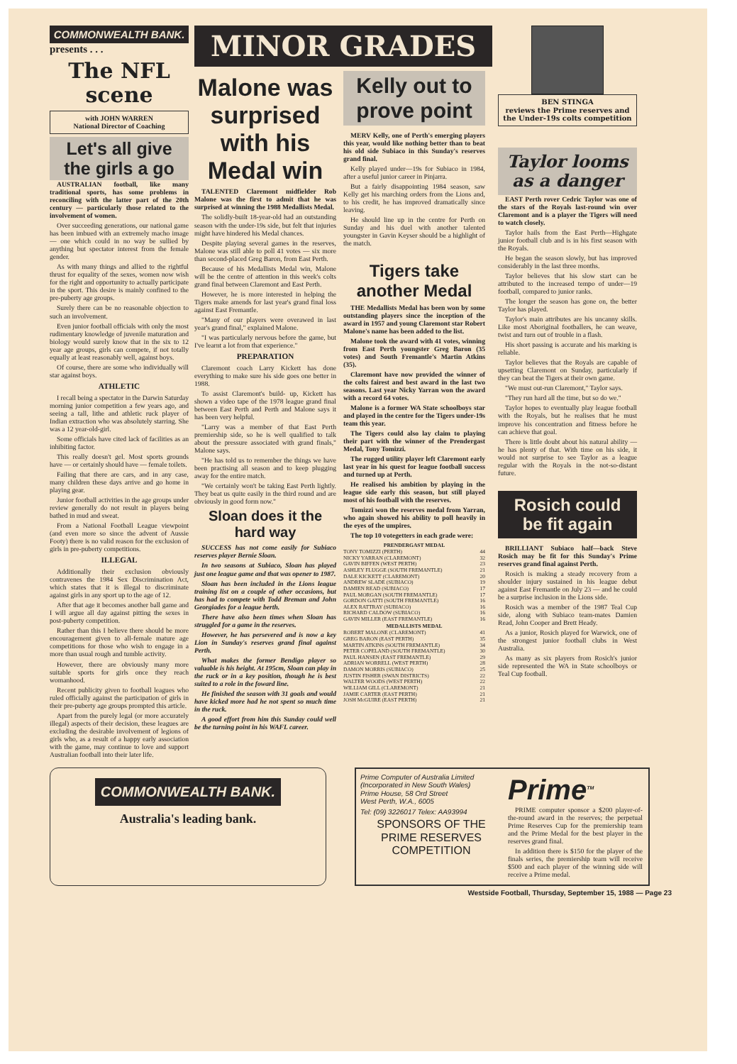COMMONWEALTH BANK.
presents . . .
The NFL scene
with JOHN WARREN
National Director of Coaching
Let's all give the girls a go
AUSTRALIAN football, like many traditional sports, has some problems in reconciling with the latter part of the 20th century — particularly those related to the involvement of women.
Over succeeding generations, our national game has been imbued with an extremely macho image — one which could in no way be sullied by anything but spectator interest from the female gender.
As with many things and allied to the rightful thrust for equality of the sexes, women now wish for the right and opportunity to actually participate in the sport. This desire is mainly confined to the pre-puberty age groups.
Surely there can be no reasonable objection to such an involvement.
Even junior football officials with only the most rudimentary knowledge of juvenile maturation and biology would surely know that in the six to 12 year age groups, girls can compete, if not totally equally at least reasonably well, against boys.
Of course, there are some who individually will star against boys.
ATHLETIC
I recall being a spectator in the Darwin Saturday morning junior competition a few years ago, and seeing a tall, lithe and athletic ruck player of Indian extraction who was absolutely starring. She was a 12 year-old-girl.
Some officials have cited lack of facilities as an inhibiting factor.
This really doesn't gel. Most sports grounds have — or certainly should have — female toilets.
Failing that there are cars, and in any case, many children these days arrive and go home in playing gear.
Junior football activities in the age groups under review generally do not result in players being bathed in mud and sweat.
From a National Football League viewpoint (and even more so since the advent of Aussie Footy) there is no valid reason for the exclusion of girls in pre-puberty competitions.
ILLEGAL
Additionally their exclusion obviously contravenes the 1984 Sex Discrimination Act, which states that it is illegal to discriminate against girls in any sport up to the age of 12.
After that age it becomes another ball game and I will argue all day against pitting the sexes in post-puberty competition.
Rather than this I believe there should be more encouragement given to all-female mature age competitions for those who wish to engage in a more than usual rough and tumble activity.
However, there are obviously many more suitable sports for girls once they reach womanhood.
Recent publicity given to football leagues who ruled officially against the participation of girls in their pre-puberty age groups prompted this article.
Apart from the purely legal (or more accurately illegal) aspects of their decision, these leagues are excluding the desirable involvement of legions of girls who, as a result of a happy early association with the game, may continue to love and support Australian football into their later life.
MINOR GRADES
Malone was surprised with his Medal win
TALENTED Claremont midfielder Rob Malone was the first to admit that he was surprised at winning the 1988 Medallists Medal.
The solidly-built 18-year-old had an outstanding season with the under-19s side, but felt that injuries might have hindered his Medal chances.
Despite playing several games in the reserves, Malone was still able to poll 41 votes — six more than second-placed Greg Baron, from East Perth.
Because of his Medallists Medal win, Malone will be the centre of attention in this week's colts grand final between Claremont and East Perth.
However, he is more interested in helping the Tigers make amends for last year's grand final loss against East Fremantle.
"Many of our players were overawed in last year's grand final," explained Malone.
"I was particularly nervous before the game, but I've learnt a lot from that experience."
PREPARATION
Claremont coach Larry Kickett has done everything to make sure his side goes one better in 1988.
To assist Claremont's build- up, Kickett has shown a video tape of the 1978 league grand final between East Perth and Perth and Malone says it has been very helpful.
"Larry was a member of that East Perth premiership side, so he is well qualified to talk about the pressure associated with grand finals," Malone says.
"He has told us to remember the things we have been practising all season and to keep plugging away for the entire match.
"We certainly won't be taking East Perth lightly. They beat us quite easily in the third round and are obviously in good form now."
Sloan does it the hard way
SUCCESS has not come easily for Subiaco reserves player Bernie Sloan.
In two seasons at Subiaco, Sloan has played just one league game and that was opener to 1987.
Sloan has been included in the Lions league training list on a couple of other occasions, but has had to compete with Todd Breman and John Georgiades for a league berth.
There have also been times when Sloan has struggled for a game in the reserves.
However, he has persevered and is now a key Lion in Sunday's reserves grand final against Perth.
What makes the former Bendigo player so valuable is his height. At 195cm, Sloan can play in the ruck or in a key position, though he is best suited to a role in the foward line.
He finished the season with 31 goals and would have kicked more had he not spent so much time in the ruck.
A good effort from him this Sunday could well be the turning point in his WAFL career.
Kelly out to prove point
MERV Kelly, one of Perth's emerging players this year, would like nothing better than to beat his old side Subiaco in this Sunday's reserves grand final.
Kelly played under—19s for Subiaco in 1984, after a useful junior career in Pinjarra.
But a fairly disappointing 1984 season, saw Kelly get his marching orders from the Lions and, to his credit, he has improved dramatically since leaving.
He should line up in the centre for Perth on Sunday and his duel with another talented youngster in Gavin Keyser should be a highlight of the match.
Tigers take another Medal
THE Medallists Medal has been won by some outstanding players since the inception of the award in 1957 and young Claremont star Robert Malone's name has been added to the list.
Malone took the award with 41 votes, winning from East Perth youngster Greg Baron (35 votes) and South Fremantle's Martin Atkins (35).
Claremont have now provided the winner of the colts fairest and best award in the last two seasons. Last year Nicky Yarran won the award with a record 64 votes.
Malone is a former WA State schoolboys star and played in the centre for the Tigers under-19s team this year.
The Tigers could also lay claim to playing their part with the winner of the Prendergast Medal, Tony Tomizzi.
The rugged utility player left Claremont early last year in his quest for league football success and turned up at Perth.
He realised his ambition by playing in the league side early this season, but still played most of his football with the reserves.
Tomizzi won the reserves medal from Yarran, who again showed his ability to poll heavily in the eyes of the umpires.
The top 10 votegetters in each grade were:
| PRENDERGAST MEDAL | |
| --- | --- |
| TONY TOMIZZI (PERTH) | 44 |
| NICKY YARRAN (CLAREMONT) | 32 |
| GAVIN BIFFEN (WEST PERTH) | 23 |
| ASHLEY FLUGGE (SOUTH FREMANTLE) | 21 |
| DALE KICKETT (CLAREMONT) | 20 |
| ANDREW SLADE (SUBIACO) | 19 |
| DAMIEN READ (SUBIACO) | 17 |
| PAUL MORGAN (SOUTH FREMANTLE) | 17 |
| GORDON GATTI (SOUTH FREMANTLE) | 16 |
| ALEX RATTRAY (SUBIACO) | 16 |
| RICHARD CALDOW (SUBIACO) | 16 |
| GAVIN MILLER (EAST FREMANTLE) | 16 |
| MEDALLISTS MEDAL | |
| ROBERT MALONE (CLAREMONT) | 41 |
| GREG BARON (EAST PERTH) | 35 |
| MARTIN ATKINS (SOUTH FREMANTLE) | 34 |
| PETER COPELAND (SOUTH FREMANTLE) | 30 |
| PAUL HANSEN (EAST FREMANTLE) | 29 |
| ADRIAN WORRELL (WEST PERTH) | 28 |
| DAMON MORRIS (SUBIACO) | 25 |
| JUSTIN FISHER (SWAN DISTRICTS) | 22 |
| WALTER WOODS (WEST PERTH) | 22 |
| WILLIAM GILL (CLAREMONT) | 21 |
| JAMIE CARTER (EAST PERTH) | 21 |
| JOSH McGUIRE (EAST PERTH) | 21 |
BEN STINGA
reviews the Prime reserves and the Under-19s colts competition
Taylor looms as a danger
EAST Perth rover Cedric Taylor was one of the stars of the Royals last-round win over Claremont and is a player the Tigers will need to watch closely.
Taylor hails from the East Perth—Highgate junior football club and is in his first season with the Royals.
He began the season slowly, but has improved considerably in the last three months.
Taylor believes that his slow start can be attributed to the increased tempo of under—19 football, compared to junior ranks.
The longer the season has gone on, the better Taylor has played.
Taylor's main attributes are his uncanny skills. Like most Aboriginal footballers, he can weave, twist and turn out of trouble in a flash.
His short passing is accurate and his marking is reliable.
Taylor believes that the Royals are capable of upsetting Claremont on Sunday, particularly if they can beat the Tigers at their own game.
"We must out-run Claremont," Taylor says.
"They run hard all the time, but so do we."
Taylor hopes to eventually play league football with the Royals, but he realises that he must improve his concentration and fitness before he can achieve that goal.
There is little doubt about his natural ability — he has plenty of that. With time on his side, it would not surprise to see Taylor as a league regular with the Royals in the not-so-distant future.
Rosich could be fit again
BRILLIANT Subiaco half—back Steve Rosich may be fit for this Sunday's Prime reserves grand final against Perth.
Rosich is making a steady recovery from a shoulder injury sustained in his league debut against East Fremantle on July 23 — and he could be a surprise inclusion in the Lions side.
Rosich was a member of the 1987 Teal Cup side, along with Subiaco team-mates Damien Read, John Cooper and Brett Heady.
As a junior, Rosich played for Warwick, one of the strongest junior football clubs in West Australia.
As many as six players from Rosich's junior side represented the WA in State schoolboys or Teal Cup football.
COMMONWEALTH BANK.
Australia's leading bank.
Prime Computer of Australia Limited
(Incorporated in New South Wales)
Prime House, 58 Ord Street
West Perth, W.A., 6005
Tel: (09) 3226017 Telex: AA93994
SPONSORS OF THE PRIME RESERVES COMPETITION
Prime<sup>TM</sup>
PRIME computer sponsor a $200 player-of-the-round award in the reserves; the perpetual Prime Reserves Cup for the premiership team and the Prime Medal for the best player in the reserves grand final.
In addition there is $150 for the player of the finals series, the premiership team will receive $500 and each player of the winning side will receive a Prime medal.
Westside Football, Thursday, September 15, 1988 — Page 23